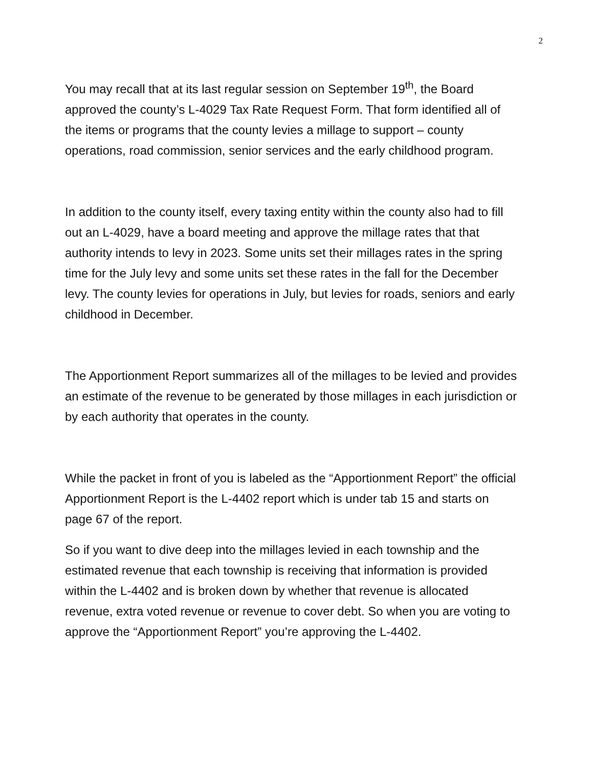2
You may recall that at its last regular session on September 19<sup>th</sup>, the Board approved the county’s L-4029 Tax Rate Request Form. That form identified all of the items or programs that the county levies a millage to support – county operations, road commission, senior services and the early childhood program.
In addition to the county itself, every taxing entity within the county also had to fill out an L-4029, have a board meeting and approve the millage rates that that authority intends to levy in 2023. Some units set their millages rates in the spring time for the July levy and some units set these rates in the fall for the December levy. The county levies for operations in July, but levies for roads, seniors and early childhood in December.
The Apportionment Report summarizes all of the millages to be levied and provides an estimate of the revenue to be generated by those millages in each jurisdiction or by each authority that operates in the county.
While the packet in front of you is labeled as the “Apportionment Report” the official Apportionment Report is the L-4402 report which is under tab 15 and starts on page 67 of the report.
So if you want to dive deep into the millages levied in each township and the estimated revenue that each township is receiving that information is provided within the L-4402 and is broken down by whether that revenue is allocated revenue, extra voted revenue or revenue to cover debt. So when you are voting to approve the “Apportionment Report” you’re approving the L-4402.